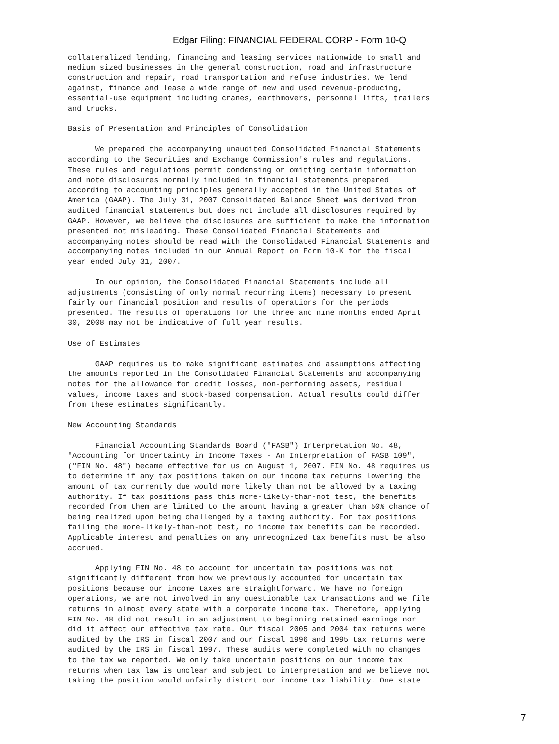Edgar Filing: FINANCIAL FEDERAL CORP - Form 10-Q
collateralized lending, financing and leasing services nationwide to small and
medium sized businesses in the general construction, road and infrastructure
construction and repair, road transportation and refuse industries. We lend
against, finance and lease a wide range of new and used revenue-producing,
essential-use equipment including cranes, earthmovers, personnel lifts, trailers
and trucks.

Basis of Presentation and Principles of Consolidation

      We prepared the accompanying unaudited Consolidated Financial Statements
according to the Securities and Exchange Commission's rules and regulations.
These rules and regulations permit condensing or omitting certain information
and note disclosures normally included in financial statements prepared
according to accounting principles generally accepted in the United States of
America (GAAP). The July 31, 2007 Consolidated Balance Sheet was derived from
audited financial statements but does not include all disclosures required by
GAAP. However, we believe the disclosures are sufficient to make the information
presented not misleading. These Consolidated Financial Statements and
accompanying notes should be read with the Consolidated Financial Statements and
accompanying notes included in our Annual Report on Form 10-K for the fiscal
year ended July 31, 2007.

      In our opinion, the Consolidated Financial Statements include all
adjustments (consisting of only normal recurring items) necessary to present
fairly our financial position and results of operations for the periods
presented. The results of operations for the three and nine months ended April
30, 2008 may not be indicative of full year results.

Use of Estimates

      GAAP requires us to make significant estimates and assumptions affecting
the amounts reported in the Consolidated Financial Statements and accompanying
notes for the allowance for credit losses, non-performing assets, residual
values, income taxes and stock-based compensation. Actual results could differ
from these estimates significantly.

New Accounting Standards

      Financial Accounting Standards Board ("FASB") Interpretation No. 48,
"Accounting for Uncertainty in Income Taxes - An Interpretation of FASB 109",
("FIN No. 48") became effective for us on August 1, 2007. FIN No. 48 requires us
to determine if any tax positions taken on our income tax returns lowering the
amount of tax currently due would more likely than not be allowed by a taxing
authority. If tax positions pass this more-likely-than-not test, the benefits
recorded from them are limited to the amount having a greater than 50% chance of
being realized upon being challenged by a taxing authority. For tax positions
failing the more-likely-than-not test, no income tax benefits can be recorded.
Applicable interest and penalties on any unrecognized tax benefits must be also
accrued.

      Applying FIN No. 48 to account for uncertain tax positions was not
significantly different from how we previously accounted for uncertain tax
positions because our income taxes are straightforward. We have no foreign
operations, we are not involved in any questionable tax transactions and we file
returns in almost every state with a corporate income tax. Therefore, applying
FIN No. 48 did not result in an adjustment to beginning retained earnings nor
did it affect our effective tax rate. Our fiscal 2005 and 2004 tax returns were
audited by the IRS in fiscal 2007 and our fiscal 1996 and 1995 tax returns were
audited by the IRS in fiscal 1997. These audits were completed with no changes
to the tax we reported. We only take uncertain positions on our income tax
returns when tax law is unclear and subject to interpretation and we believe not
taking the position would unfairly distort our income tax liability. One state
7